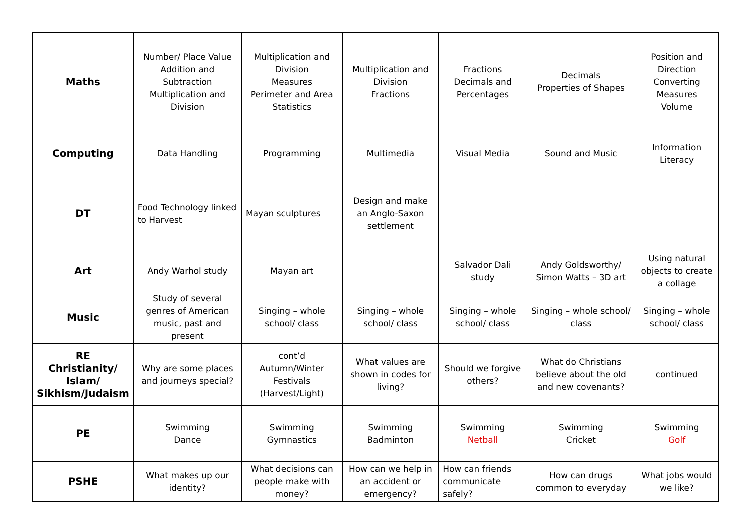| Maths | Number/ Place Value Addition and Subtraction Multiplication and Division | Multiplication and Division Measures Perimeter and Area Statistics | Multiplication and Division Fractions | Fractions Decimals and Percentages | Decimals Properties of Shapes | Position and Direction Converting Measures Volume |
| Computing | Data Handling | Programming | Multimedia | Visual Media | Sound and Music | Information Literacy |
| DT | Food Technology linked to Harvest | Mayan sculptures | Design and make an Anglo-Saxon settlement | | | |
| Art | Andy Warhol study | Mayan art | | Salvador Dali study | Andy Goldsworthy/ Simon Watts – 3D art | Using natural objects to create a collage |
| Music | Study of several genres of American music, past and present | Singing – whole school/ class | Singing – whole school/ class | Singing – whole school/ class | Singing – whole school/ class | Singing – whole school/ class |
| RE Christianity/ Islam/ Sikhism/Judaism | Why are some places and journeys special? | cont’d Autumn/Winter Festivals (Harvest/Light) | What values are shown in codes for living? | Should we forgive others? | What do Christians believe about the old and new covenants? | continued |
| PE | Swimming Dance | Swimming Gymnastics | Swimming Badminton | Swimming Netball | Swimming Cricket | Swimming Golf |
| PSHE | What makes up our identity? | What decisions can people make with money? | How can we help in an accident or emergency? | How can friends communicate safely? | How can drugs common to everyday | What jobs would we like? |